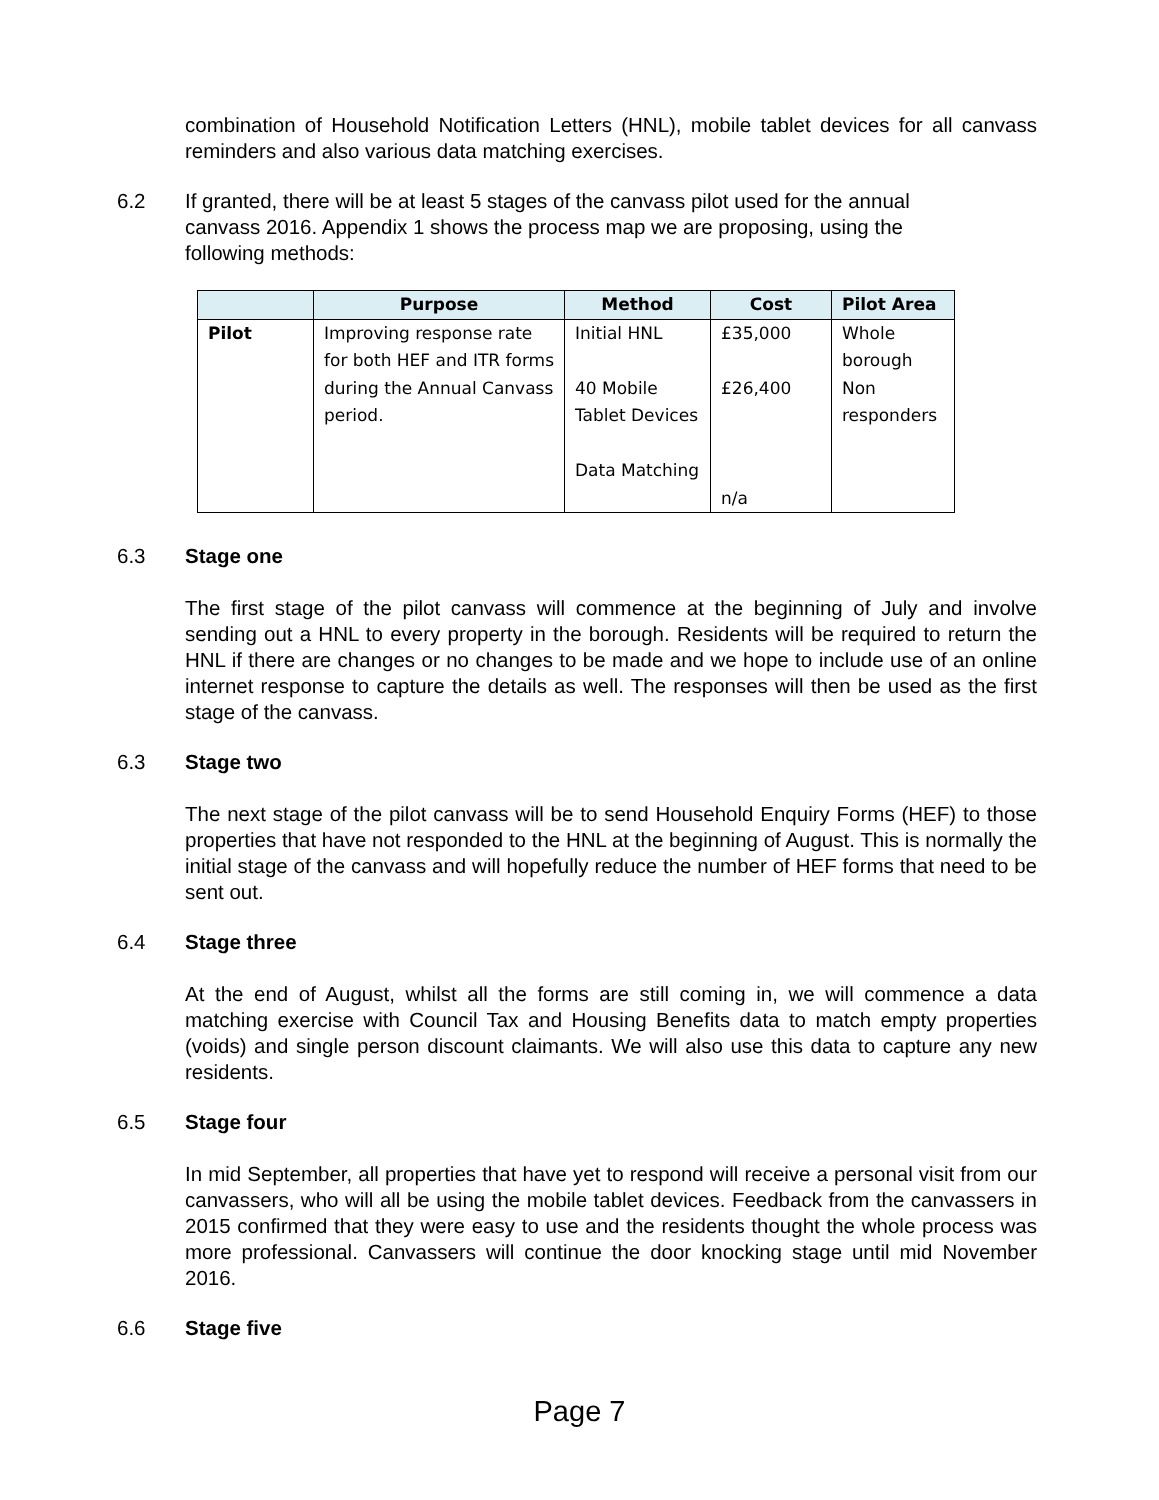combination of Household Notification Letters (HNL), mobile tablet devices for all canvass reminders and also various data matching exercises.
6.2 If granted, there will be at least 5 stages of the canvass pilot used for the annual canvass 2016. Appendix 1 shows the process map we are proposing, using the following methods:
| | Purpose | Method | Cost | Pilot Area |
| --- | --- | --- | --- | --- |
| Pilot | Improving response rate for both HEF and ITR forms during the Annual Canvass period. | Initial HNL 40 Mobile Tablet Devices Data Matching | £35,000 £26,400 n/a | Whole borough Non responders |
6.3 Stage one
The first stage of the pilot canvass will commence at the beginning of July and involve sending out a HNL to every property in the borough. Residents will be required to return the HNL if there are changes or no changes to be made and we hope to include use of an online internet response to capture the details as well. The responses will then be used as the first stage of the canvass.
6.3 Stage two
The next stage of the pilot canvass will be to send Household Enquiry Forms (HEF) to those properties that have not responded to the HNL at the beginning of August. This is normally the initial stage of the canvass and will hopefully reduce the number of HEF forms that need to be sent out.
6.4 Stage three
At the end of August, whilst all the forms are still coming in, we will commence a data matching exercise with Council Tax and Housing Benefits data to match empty properties (voids) and single person discount claimants. We will also use this data to capture any new residents.
6.5 Stage four
In mid September, all properties that have yet to respond will receive a personal visit from our canvassers, who will all be using the mobile tablet devices. Feedback from the canvassers in 2015 confirmed that they were easy to use and the residents thought the whole process was more professional. Canvassers will continue the door knocking stage until mid November 2016.
6.6 Stage five
Page 7